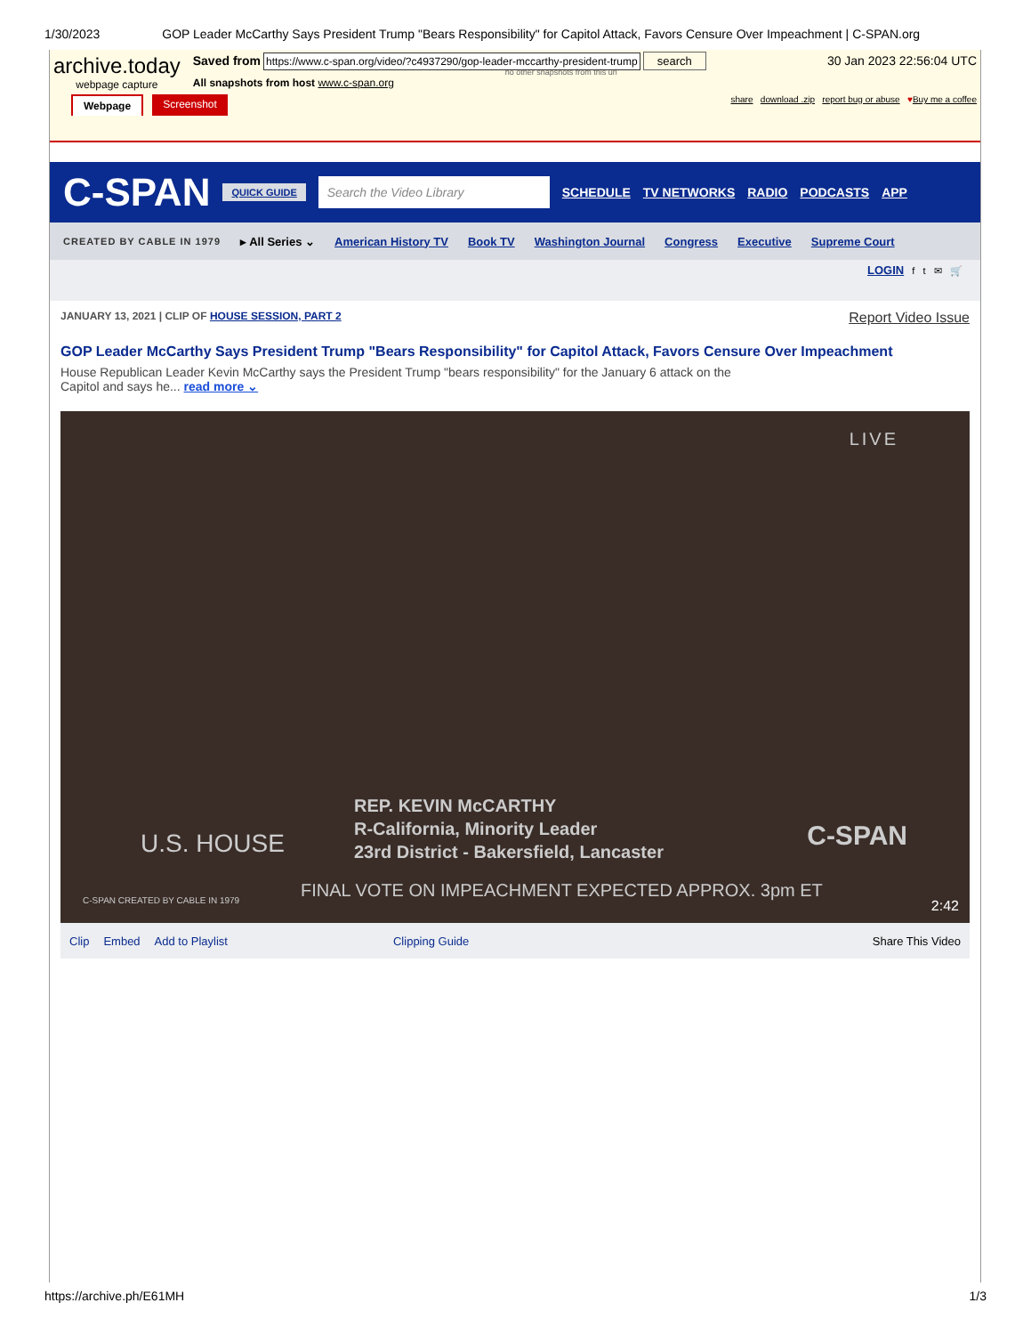1/30/2023 GOP Leader McCarthy Says President Trump "Bears Responsibility" for Capitol Attack, Favors Censure Over Impeachment | C-SPAN.org
archive.today
webpage capture
Saved from https://www.c-span.org/video/?c4937290/gop-leader-mccarthy-president-trump search
no other snapshots from this url
All snapshots from host www.c-span.org
30 Jan 2023 22:56:04 UTC
Webpage Screenshot share download .zip report bug or abuse ♥Buy me a coffee
C-SPAN QUICK GUIDE Search the Video Library SCHEDULE TV NETWORKS RADIO PODCASTS APP
CREATED BY CABLE IN 1979 ▸ All Series ⌄ American History TV Book TV Washington Journal Congress Executive Supreme Court
LOGIN f t ✉ 🛒
JANUARY 13, 2021 | CLIP OF HOUSE SESSION, PART 2 Report Video Issue
GOP Leader McCarthy Says President Trump "Bears Responsibility" for Capitol Attack, Favors Censure Over Impeachment
House Republican Leader Kevin McCarthy says the President Trump "bears responsibility" for the January 6 attack on the Capitol and says he... read more ⌄
LIVE
REP. KEVIN McCARTHY
R-California, Minority Leader
23rd District - Bakersfield, Lancaster
U.S. HOUSE C-SPAN
C-SPAN CREATED BY CABLE IN 1979
FINAL VOTE ON IMPEACHMENT EXPECTED APPROX. 3pm ET
2:42
Clip Embed Add to Playlist Clipping Guide Share This Video
https://archive.ph/E61MH 1/3